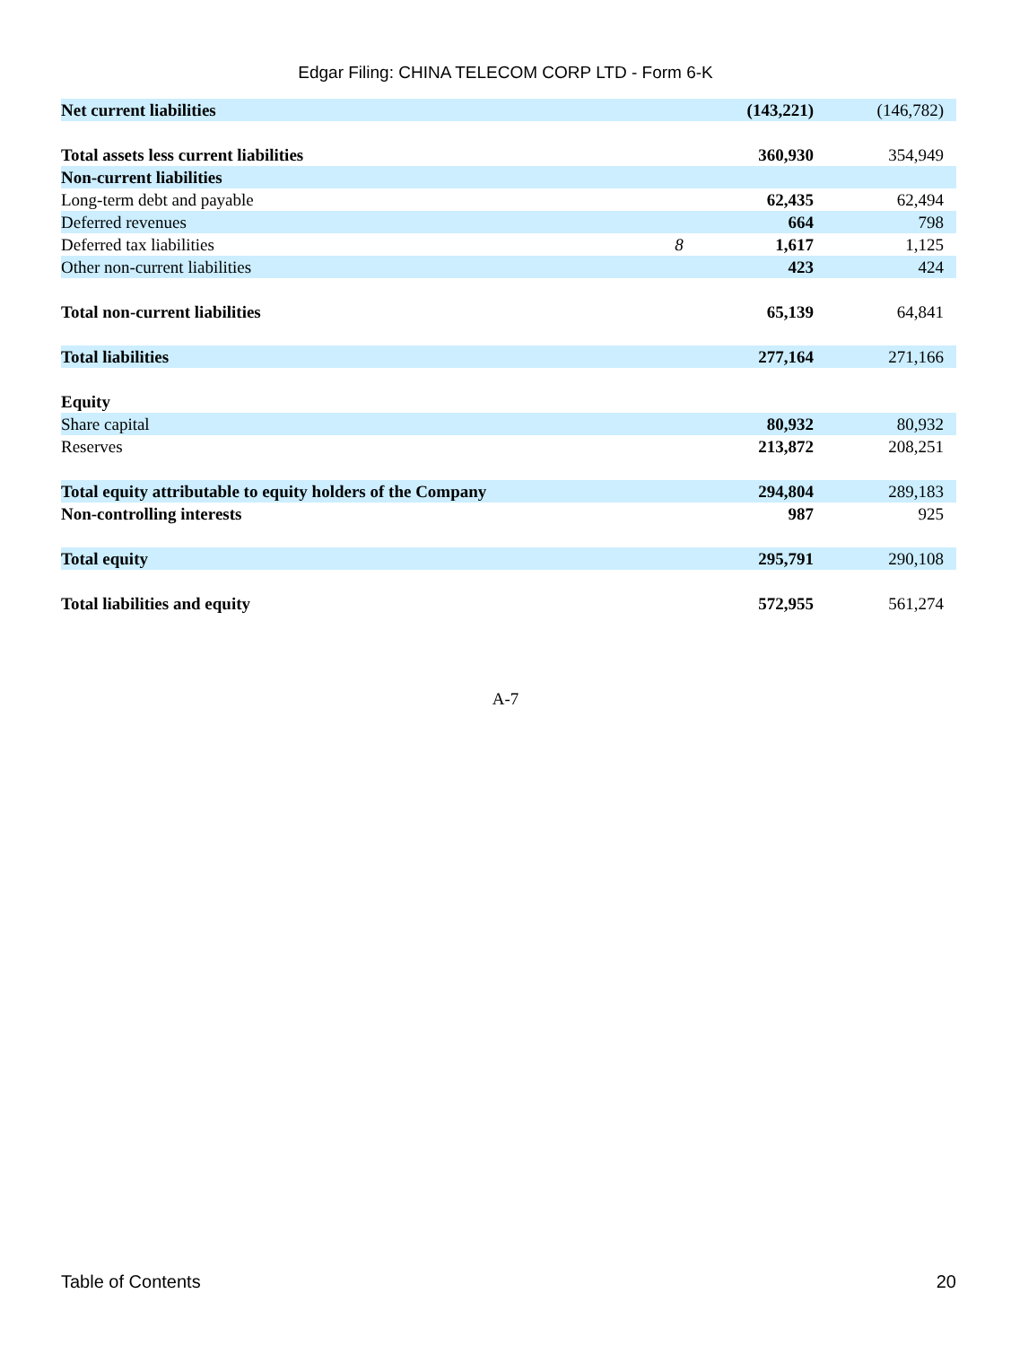Edgar Filing: CHINA TELECOM CORP LTD - Form 6-K
| Net current liabilities | | (143,221) | (146,782) |
| Total assets less current liabilities | | 360,930 | 354,949 |
| Non-current liabilities | | | |
| Long-term debt and payable | | 62,435 | 62,494 |
| Deferred revenues | | 664 | 798 |
| Deferred tax liabilities | 8 | 1,617 | 1,125 |
| Other non-current liabilities | | 423 | 424 |
| Total non-current liabilities | | 65,139 | 64,841 |
| Total liabilities | | 277,164 | 271,166 |
| Equity | | | |
| Share capital | | 80,932 | 80,932 |
| Reserves | | 213,872 | 208,251 |
| Total equity attributable to equity holders of the Company | | 294,804 | 289,183 |
| Non-controlling interests | | 987 | 925 |
| Total equity | | 295,791 | 290,108 |
| Total liabilities and equity | | 572,955 | 561,274 |
A-7
Table of Contents 20